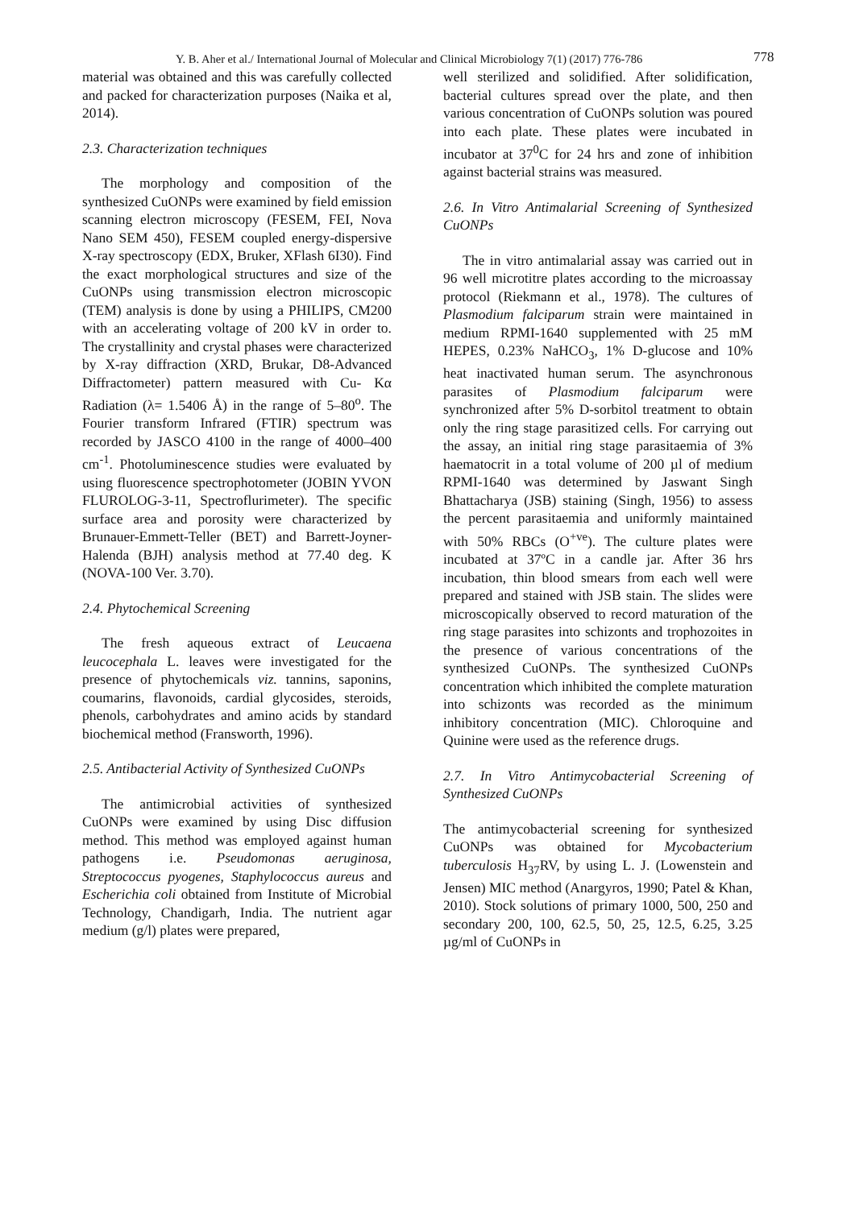Y. B. Aher et al./ International Journal of Molecular and Clinical Microbiology 7(1) (2017) 776-786 778
material was obtained and this was carefully collected and packed for characterization purposes (Naika et al, 2014).
2.3. Characterization techniques
The morphology and composition of the synthesized CuONPs were examined by field emission scanning electron microscopy (FESEM, FEI, Nova Nano SEM 450), FESEM coupled energy-dispersive X-ray spectroscopy (EDX, Bruker, XFlash 6I30). Find the exact morphological structures and size of the CuONPs using transmission electron microscopic (TEM) analysis is done by using a PHILIPS, CM200 with an accelerating voltage of 200 kV in order to. The crystallinity and crystal phases were characterized by X-ray diffraction (XRD, Brukar, D8-Advanced Diffractometer) pattern measured with Cu- Kα Radiation (λ= 1.5406 Å) in the range of 5–80<sup>o</sup>. The Fourier transform Infrared (FTIR) spectrum was recorded by JASCO 4100 in the range of 4000–400 cm<sup>-1</sup>. Photoluminescence studies were evaluated by using fluorescence spectrophotometer (JOBIN YVON FLUROLOG-3-11, Spectroflurimeter). The specific surface area and porosity were characterized by Brunauer-Emmett-Teller (BET) and Barrett-Joyner-Halenda (BJH) analysis method at 77.40 deg. K (NOVA-100 Ver. 3.70).
2.4. Phytochemical Screening
The fresh aqueous extract of Leucaena leucocephala L. leaves were investigated for the presence of phytochemicals viz. tannins, saponins, coumarins, flavonoids, cardial glycosides, steroids, phenols, carbohydrates and amino acids by standard biochemical method (Fransworth, 1996).
2.5. Antibacterial Activity of Synthesized CuONPs
The antimicrobial activities of synthesized CuONPs were examined by using Disc diffusion method. This method was employed against human pathogens i.e. Pseudomonas aeruginosa, Streptococcus pyogenes, Staphylococcus aureus and Escherichia coli obtained from Institute of Microbial Technology, Chandigarh, India. The nutrient agar medium (g/l) plates were prepared,
well sterilized and solidified. After solidification, bacterial cultures spread over the plate, and then various concentration of CuONPs solution was poured into each plate. These plates were incubated in incubator at 37<sup>0</sup>C for 24 hrs and zone of inhibition against bacterial strains was measured.
2.6. In Vitro Antimalarial Screening of Synthesized CuONPs
The in vitro antimalarial assay was carried out in 96 well microtitre plates according to the microassay protocol (Riekmann et al., 1978). The cultures of Plasmodium falciparum strain were maintained in medium RPMI-1640 supplemented with 25 mM HEPES, 0.23% NaHCO<sub>3</sub>, 1% D-glucose and 10% heat inactivated human serum. The asynchronous parasites of Plasmodium falciparum were synchronized after 5% D-sorbitol treatment to obtain only the ring stage parasitized cells. For carrying out the assay, an initial ring stage parasitaemia of 3% haematocrit in a total volume of 200 µl of medium RPMI-1640 was determined by Jaswant Singh Bhattacharya (JSB) staining (Singh, 1956) to assess the percent parasitaemia and uniformly maintained with 50% RBCs (O<sup>+ve</sup>). The culture plates were incubated at 37ºC in a candle jar. After 36 hrs incubation, thin blood smears from each well were prepared and stained with JSB stain. The slides were microscopically observed to record maturation of the ring stage parasites into schizonts and trophozoites in the presence of various concentrations of the synthesized CuONPs. The synthesized CuONPs concentration which inhibited the complete maturation into schizonts was recorded as the minimum inhibitory concentration (MIC). Chloroquine and Quinine were used as the reference drugs.
2.7. In Vitro Antimycobacterial Screening of Synthesized CuONPs
The antimycobacterial screening for synthesized CuONPs was obtained for Mycobacterium tuberculosis H<sub>37</sub>RV, by using L. J. (Lowenstein and Jensen) MIC method (Anargyros, 1990; Patel & Khan, 2010). Stock solutions of primary 1000, 500, 250 and secondary 200, 100, 62.5, 50, 25, 12.5, 6.25, 3.25 µg/ml of CuONPs in